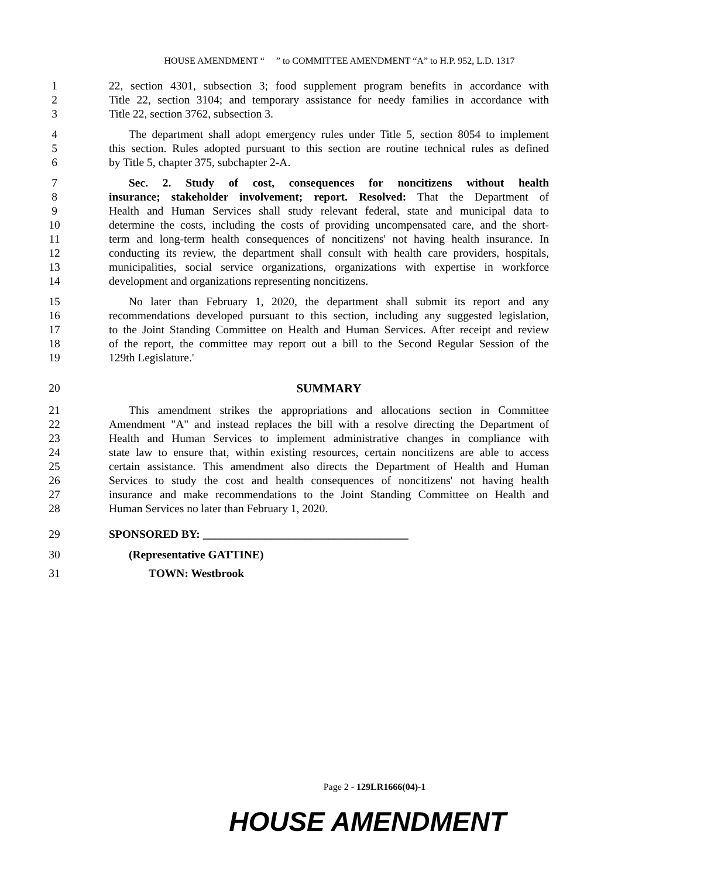HOUSE AMENDMENT “ ” to COMMITTEE AMENDMENT “A” to H.P. 952, L.D. 1317
1 22, section 4301, subsection 3; food supplement program benefits in accordance with
2 Title 22, section 3104; and temporary assistance for needy families in accordance with
3 Title 22, section 3762, subsection 3.
4 The department shall adopt emergency rules under Title 5, section 8054 to implement
5 this section. Rules adopted pursuant to this section are routine technical rules as defined
6 by Title 5, chapter 375, subchapter 2-A.
7 Sec. 2. Study of cost, consequences for noncitizens without health
8 insurance; stakeholder involvement; report. Resolved: That the Department of
9 Health and Human Services shall study relevant federal, state and municipal data to
10 determine the costs, including the costs of providing uncompensated care, and the short-
11 term and long-term health consequences of noncitizens' not having health insurance. In
12 conducting its review, the department shall consult with health care providers, hospitals,
13 municipalities, social service organizations, organizations with expertise in workforce
14 development and organizations representing noncitizens.
15 No later than February 1, 2020, the department shall submit its report and any
16 recommendations developed pursuant to this section, including any suggested legislation,
17 to the Joint Standing Committee on Health and Human Services. After receipt and review
18 of the report, the committee may report out a bill to the Second Regular Session of the
19 129th Legislature.'
20 SUMMARY
21 This amendment strikes the appropriations and allocations section in Committee
22 Amendment "A" and instead replaces the bill with a resolve directing the Department of
23 Health and Human Services to implement administrative changes in compliance with
24 state law to ensure that, within existing resources, certain noncitizens are able to access
25 certain assistance. This amendment also directs the Department of Health and Human
26 Services to study the cost and health consequences of noncitizens' not having health
27 insurance and make recommendations to the Joint Standing Committee on Health and
28 Human Services no later than February 1, 2020.
29 SPONSORED BY: ____________________________________
30 (Representative GATTINE)
31 TOWN: Westbrook
Page 2 - 129LR1666(04)-1
HOUSE AMENDMENT